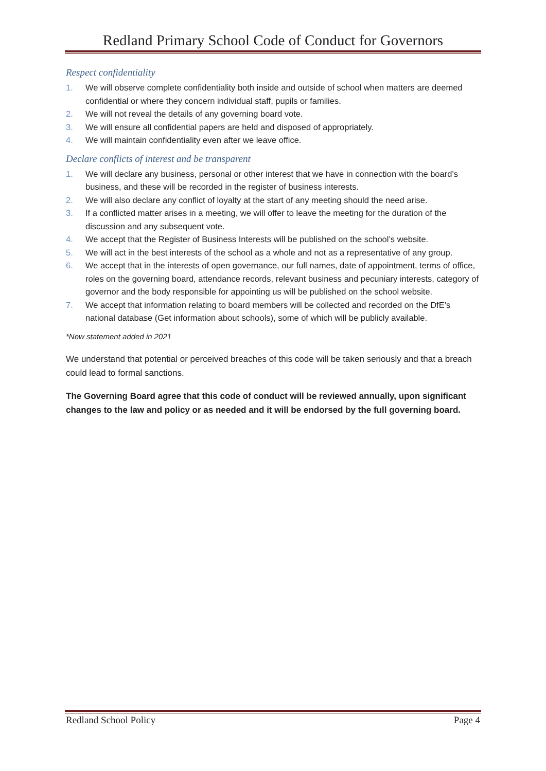Redland Primary School Code of Conduct for Governors
Respect confidentiality
1. We will observe complete confidentiality both inside and outside of school when matters are deemed confidential or where they concern individual staff, pupils or families.
2. We will not reveal the details of any governing board vote.
3. We will ensure all confidential papers are held and disposed of appropriately.
4. We will maintain confidentiality even after we leave office.
Declare conflicts of interest and be transparent
1. We will declare any business, personal or other interest that we have in connection with the board’s business, and these will be recorded in the register of business interests.
2. We will also declare any conflict of loyalty at the start of any meeting should the need arise.
3. If a conflicted matter arises in a meeting, we will offer to leave the meeting for the duration of the discussion and any subsequent vote.
4. We accept that the Register of Business Interests will be published on the school’s website.
5. We will act in the best interests of the school as a whole and not as a representative of any group.
6. We accept that in the interests of open governance, our full names, date of appointment, terms of office, roles on the governing board, attendance records, relevant business and pecuniary interests, category of governor and the body responsible for appointing us will be published on the school website.
7. We accept that information relating to board members will be collected and recorded on the DfE’s national database (Get information about schools), some of which will be publicly available.
*New statement added in 2021
We understand that potential or perceived breaches of this code will be taken seriously and that a breach could lead to formal sanctions.
The Governing Board agree that this code of conduct will be reviewed annually, upon significant changes to the law and policy or as needed and it will be endorsed by the full governing board.
Redland School Policy Page 4